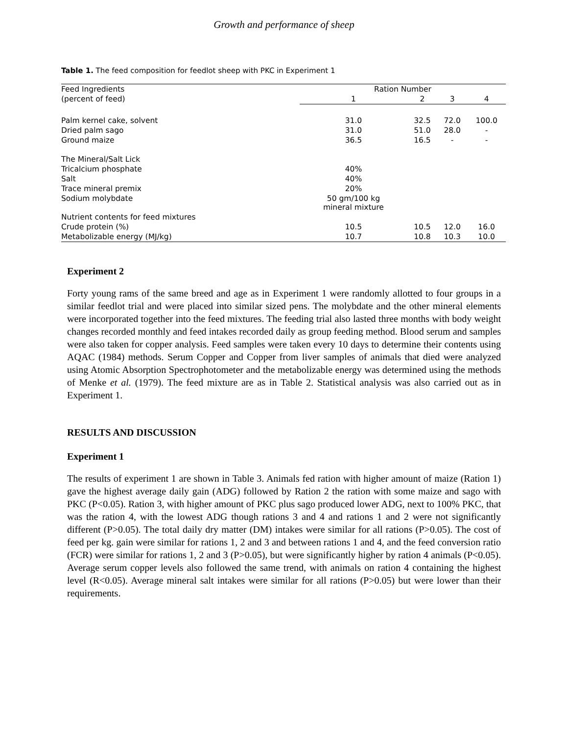Growth and performance of sheep
Table 1. The feed composition for feedlot sheep with PKC in Experiment 1
| Feed Ingredients | Ration Number | | | |
| --- | --- | --- | --- | --- |
| (percent of feed) | 1 | 2 | 3 | 4 |
| Palm kernel cake, solvent | 31.0 | 32.5 | 72.0 | 100.0 |
| Dried palm sago | 31.0 | 51.0 | 28.0 | - |
| Ground maize | 36.5 | 16.5 | - | - |
| The Mineral/Salt Lick | | | | |
| Tricalcium phosphate | 40% | | | |
| Salt | 40% | | | |
| Trace mineral premix | 20% | | | |
| Sodium molybdate | 50 gm/100 kg mineral mixture | | | |
| Nutrient contents for feed mixtures | | | | |
| Crude protein (%) | 10.5 | 10.5 | 12.0 | 16.0 |
| Metabolizable energy (MJ/kg) | 10.7 | 10.8 | 10.3 | 10.0 |
Experiment 2
Forty young rams of the same breed and age as in Experiment 1 were randomly allotted to four groups in a similar feedlot trial and were placed into similar sized pens. The molybdate and the other mineral elements were incorporated together into the feed mixtures. The feeding trial also lasted three months with body weight changes recorded monthly and feed intakes recorded daily as group feeding method. Blood serum and samples were also taken for copper analysis. Feed samples were taken every 10 days to determine their contents using AQAC (1984) methods. Serum Copper and Copper from liver samples of animals that died were analyzed using Atomic Absorption Spectrophotometer and the metabolizable energy was determined using the methods of Menke et al. (1979). The feed mixture are as in Table 2. Statistical analysis was also carried out as in Experiment 1.
RESULTS AND DISCUSSION
Experiment 1
The results of experiment 1 are shown in Table 3. Animals fed ration with higher amount of maize (Ration 1) gave the highest average daily gain (ADG) followed by Ration 2 the ration with some maize and sago with PKC (P<0.05). Ration 3, with higher amount of PKC plus sago produced lower ADG, next to 100% PKC, that was the ration 4, with the lowest ADG though rations 3 and 4 and rations 1 and 2 were not significantly different (P>0.05). The total daily dry matter (DM) intakes were similar for all rations (P>0.05). The cost of feed per kg. gain were similar for rations 1, 2 and 3 and between rations 1 and 4, and the feed conversion ratio (FCR) were similar for rations 1, 2 and 3 (P>0.05), but were significantly higher by ration 4 animals (P<0.05). Average serum copper levels also followed the same trend, with animals on ration 4 containing the highest level (R<0.05). Average mineral salt intakes were similar for all rations (P>0.05) but were lower than their requirements.